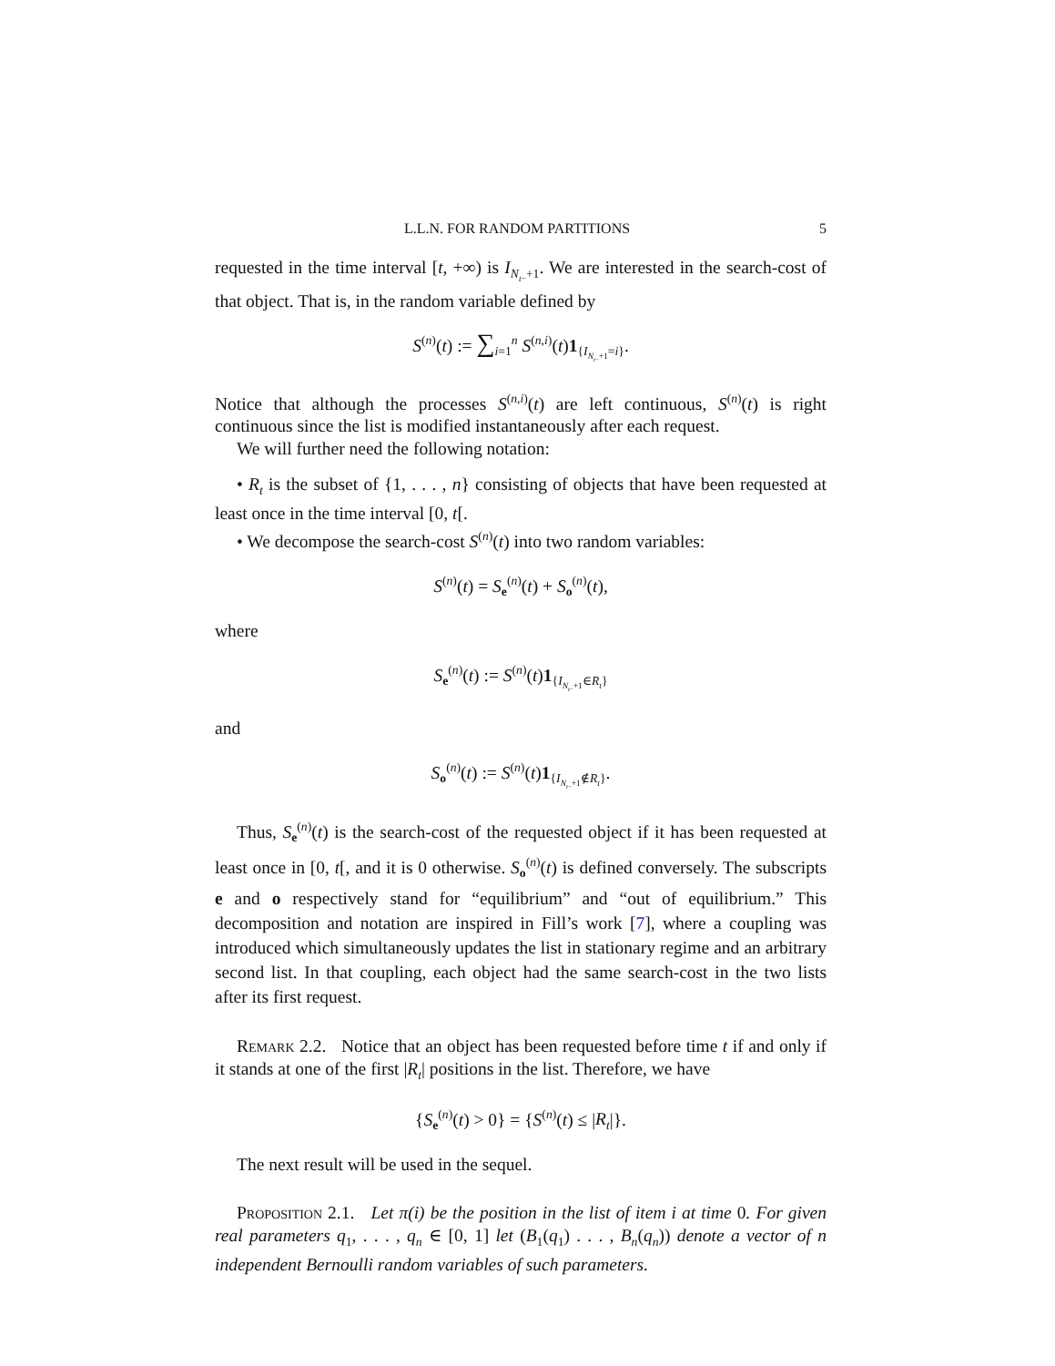L.L.N. FOR RANDOM PARTITIONS 5
requested in the time interval [t, +∞) is I<sub>N<sub>t−</sub>+1</sub>. We are interested in the search-cost of that object. That is, in the random variable defined by
S<sup>(n)</sup>(t) := ∑<sub>i=1</sub><sup>n</sup> S<sup>(n,i)</sup>(t)1<sub>{I<sub>N<sub>t−</sub>+1</sub>=i}</sub>.
Notice that although the processes S<sup>(n,i)</sup>(t) are left continuous, S<sup>(n)</sup>(t) is right continuous since the list is modified instantaneously after each request.
We will further need the following notation:
• R<sub>t</sub> is the subset of {1, . . . , n} consisting of objects that have been requested at least once in the time interval [0, t[.
• We decompose the search-cost S<sup>(n)</sup>(t) into two random variables:
S<sup>(n)</sup>(t) = S<sub>e</sub><sup>(n)</sup>(t) + S<sub>o</sub><sup>(n)</sup>(t),
where
S<sub>e</sub><sup>(n)</sup>(t) := S<sup>(n)</sup>(t)1<sub>{I<sub>N<sub>t−</sub>+1</sub>∈R<sub>t</sub>}</sub>
and
S<sub>o</sub><sup>(n)</sup>(t) := S<sup>(n)</sup>(t)1<sub>{I<sub>N<sub>t−</sub>+1</sub>∉R<sub>t</sub>}</sub>.
Thus, S<sub>e</sub><sup>(n)</sup>(t) is the search-cost of the requested object if it has been requested at least once in [0, t[, and it is 0 otherwise. S<sub>o</sub><sup>(n)</sup>(t) is defined conversely. The subscripts e and o respectively stand for “equilibrium” and “out of equilibrium.” This decomposition and notation are inspired in Fill’s work [7], where a coupling was introduced which simultaneously updates the list in stationary regime and an arbitrary second list. In that coupling, each object had the same search-cost in the two lists after its first request.
Remark 2.2. Notice that an object has been requested before time t if and only if it stands at one of the first |R<sub>t</sub>| positions in the list. Therefore, we have
{S<sub>e</sub><sup>(n)</sup>(t) > 0} = {S<sup>(n)</sup>(t) ≤ |R<sub>t</sub>|}.
The next result will be used in the sequel.
Proposition 2.1. Let π(i) be the position in the list of item i at time 0. For given real parameters q<sub>1</sub>, . . . , q<sub>n</sub> ∈ [0, 1] let (B<sub>1</sub>(q<sub>1</sub>) . . . , B<sub>n</sub>(q<sub>n</sub>)) denote a vector of n independent Bernoulli random variables of such parameters.